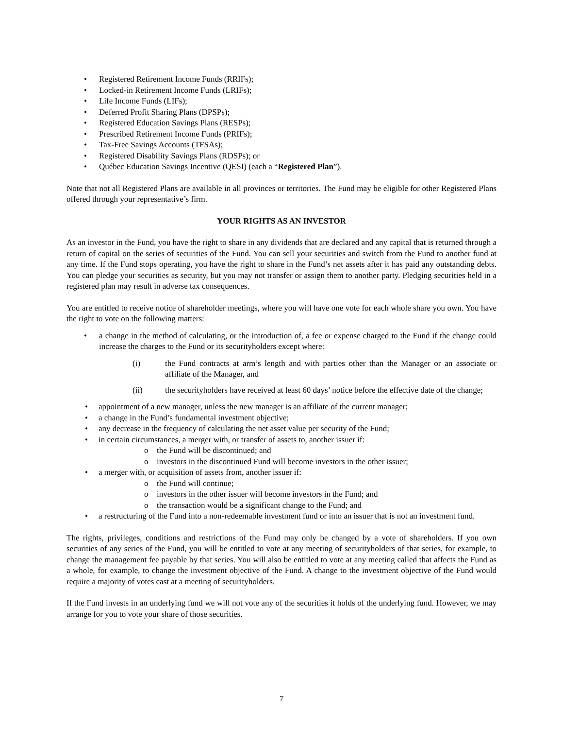• Registered Retirement Income Funds (RRIFs);
• Locked-in Retirement Income Funds (LRIFs);
• Life Income Funds (LIFs);
• Deferred Profit Sharing Plans (DPSPs);
• Registered Education Savings Plans (RESPs);
• Prescribed Retirement Income Funds (PRIFs);
• Tax-Free Savings Accounts (TFSAs);
• Registered Disability Savings Plans (RDSPs); or
• Québec Education Savings Incentive (QESI) (each a “Registered Plan”).
Note that not all Registered Plans are available in all provinces or territories. The Fund may be eligible for other Registered Plans offered through your representative’s firm.
YOUR RIGHTS AS AN INVESTOR
As an investor in the Fund, you have the right to share in any dividends that are declared and any capital that is returned through a return of capital on the series of securities of the Fund. You can sell your securities and switch from the Fund to another fund at any time. If the Fund stops operating, you have the right to share in the Fund’s net assets after it has paid any outstanding debts. You can pledge your securities as security, but you may not transfer or assign them to another party. Pledging securities held in a registered plan may result in adverse tax consequences.
You are entitled to receive notice of shareholder meetings, where you will have one vote for each whole share you own. You have the right to vote on the following matters:
• a change in the method of calculating, or the introduction of, a fee or expense charged to the Fund if the change could increase the charges to the Fund or its securityholders except where:
(i) the Fund contracts at arm’s length and with parties other than the Manager or an associate or affiliate of the Manager, and
(ii) the securityholders have received at least 60 days’ notice before the effective date of the change;
• appointment of a new manager, unless the new manager is an affiliate of the current manager;
• a change in the Fund’s fundamental investment objective;
• any decrease in the frequency of calculating the net asset value per security of the Fund;
• in certain circumstances, a merger with, or transfer of assets to, another issuer if:
o the Fund will be discontinued; and
o investors in the discontinued Fund will become investors in the other issuer;
• a merger with, or acquisition of assets from, another issuer if:
o the Fund will continue;
o investors in the other issuer will become investors in the Fund; and
o the transaction would be a significant change to the Fund; and
• a restructuring of the Fund into a non-redeemable investment fund or into an issuer that is not an investment fund.
The rights, privileges, conditions and restrictions of the Fund may only be changed by a vote of shareholders. If you own securities of any series of the Fund, you will be entitled to vote at any meeting of securityholders of that series, for example, to change the management fee payable by that series. You will also be entitled to vote at any meeting called that affects the Fund as a whole, for example, to change the investment objective of the Fund. A change to the investment objective of the Fund would require a majority of votes cast at a meeting of securityholders.
If the Fund invests in an underlying fund we will not vote any of the securities it holds of the underlying fund. However, we may arrange for you to vote your share of those securities.
7